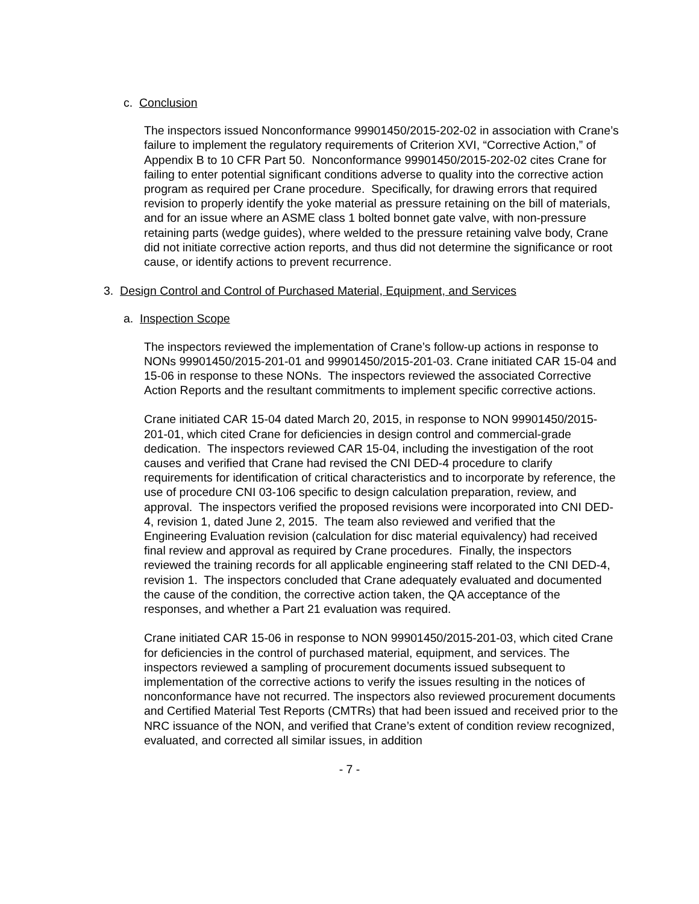c. Conclusion
The inspectors issued Nonconformance 99901450/2015-202-02 in association with Crane’s failure to implement the regulatory requirements of Criterion XVI, “Corrective Action,” of Appendix B to 10 CFR Part 50. Nonconformance 99901450/2015-202-02 cites Crane for failing to enter potential significant conditions adverse to quality into the corrective action program as required per Crane procedure. Specifically, for drawing errors that required revision to properly identify the yoke material as pressure retaining on the bill of materials, and for an issue where an ASME class 1 bolted bonnet gate valve, with non-pressure retaining parts (wedge guides), where welded to the pressure retaining valve body, Crane did not initiate corrective action reports, and thus did not determine the significance or root cause, or identify actions to prevent recurrence.
3. Design Control and Control of Purchased Material, Equipment, and Services
a. Inspection Scope
The inspectors reviewed the implementation of Crane’s follow-up actions in response to NONs 99901450/2015-201-01 and 99901450/2015-201-03. Crane initiated CAR 15-04 and 15-06 in response to these NONs. The inspectors reviewed the associated Corrective Action Reports and the resultant commitments to implement specific corrective actions.
Crane initiated CAR 15-04 dated March 20, 2015, in response to NON 99901450/2015-201-01, which cited Crane for deficiencies in design control and commercial-grade dedication. The inspectors reviewed CAR 15-04, including the investigation of the root causes and verified that Crane had revised the CNI DED-4 procedure to clarify requirements for identification of critical characteristics and to incorporate by reference, the use of procedure CNI 03-106 specific to design calculation preparation, review, and approval. The inspectors verified the proposed revisions were incorporated into CNI DED-4, revision 1, dated June 2, 2015. The team also reviewed and verified that the Engineering Evaluation revision (calculation for disc material equivalency) had received final review and approval as required by Crane procedures. Finally, the inspectors reviewed the training records for all applicable engineering staff related to the CNI DED-4, revision 1. The inspectors concluded that Crane adequately evaluated and documented the cause of the condition, the corrective action taken, the QA acceptance of the responses, and whether a Part 21 evaluation was required.
Crane initiated CAR 15-06 in response to NON 99901450/2015-201-03, which cited Crane for deficiencies in the control of purchased material, equipment, and services. The inspectors reviewed a sampling of procurement documents issued subsequent to implementation of the corrective actions to verify the issues resulting in the notices of nonconformance have not recurred. The inspectors also reviewed procurement documents and Certified Material Test Reports (CMTRs) that had been issued and received prior to the NRC issuance of the NON, and verified that Crane’s extent of condition review recognized, evaluated, and corrected all similar issues, in addition
- 7 -